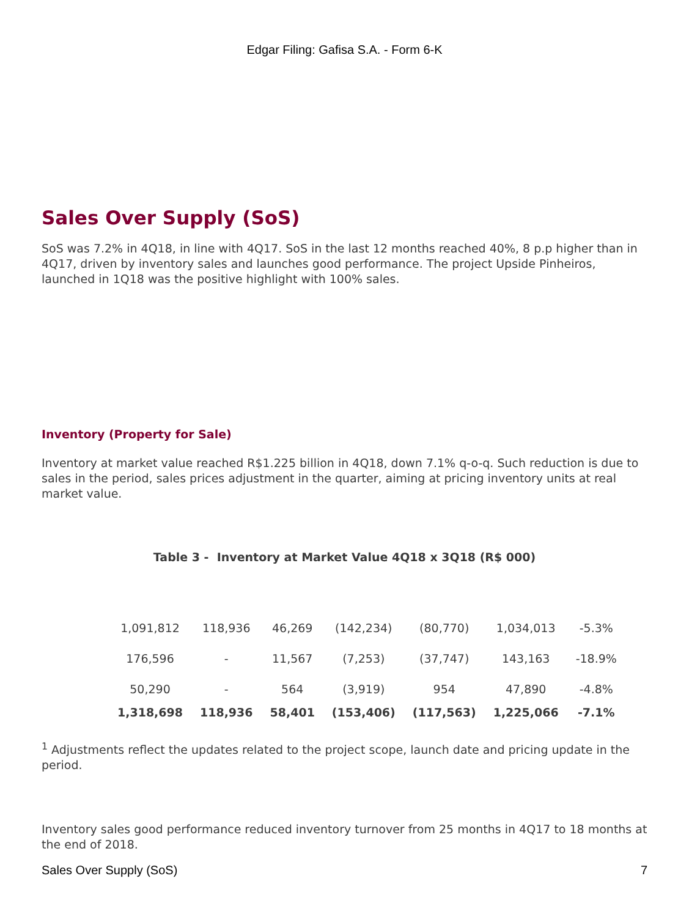Edgar Filing: Gafisa S.A. - Form 6-K
Sales Over Supply (SoS)
SoS was 7.2% in 4Q18, in line with 4Q17. SoS in the last 12 months reached 40%, 8 p.p higher than in 4Q17, driven by inventory sales and launches good performance. The project Upside Pinheiros, launched in 1Q18 was the positive highlight with 100% sales.
Inventory (Property for Sale)
Inventory at market value reached R$1.225 billion in 4Q18, down 7.1% q-o-q. Such reduction is due to sales in the period, sales prices adjustment in the quarter, aiming at pricing inventory units at real market value.
Table 3 - Inventory at Market Value 4Q18 x 3Q18 (R$ 000)
| 1,091,812 | 118,936 | 46,269 | (142,234) | (80,770) | 1,034,013 | -5.3% |
| 176,596 | - | 11,567 | (7,253) | (37,747) | 143,163 | -18.9% |
| 50,290 | - | 564 | (3,919) | 954 | 47,890 | -4.8% |
| 1,318,698 | 118,936 | 58,401 | (153,406) | (117,563) | 1,225,066 | -7.1% |
<sup>1</sup> Adjustments reflect the updates related to the project scope, launch date and pricing update in the period.
Inventory sales good performance reduced inventory turnover from 25 months in 4Q17 to 18 months at the end of 2018.
Sales Over Supply (SoS) 7